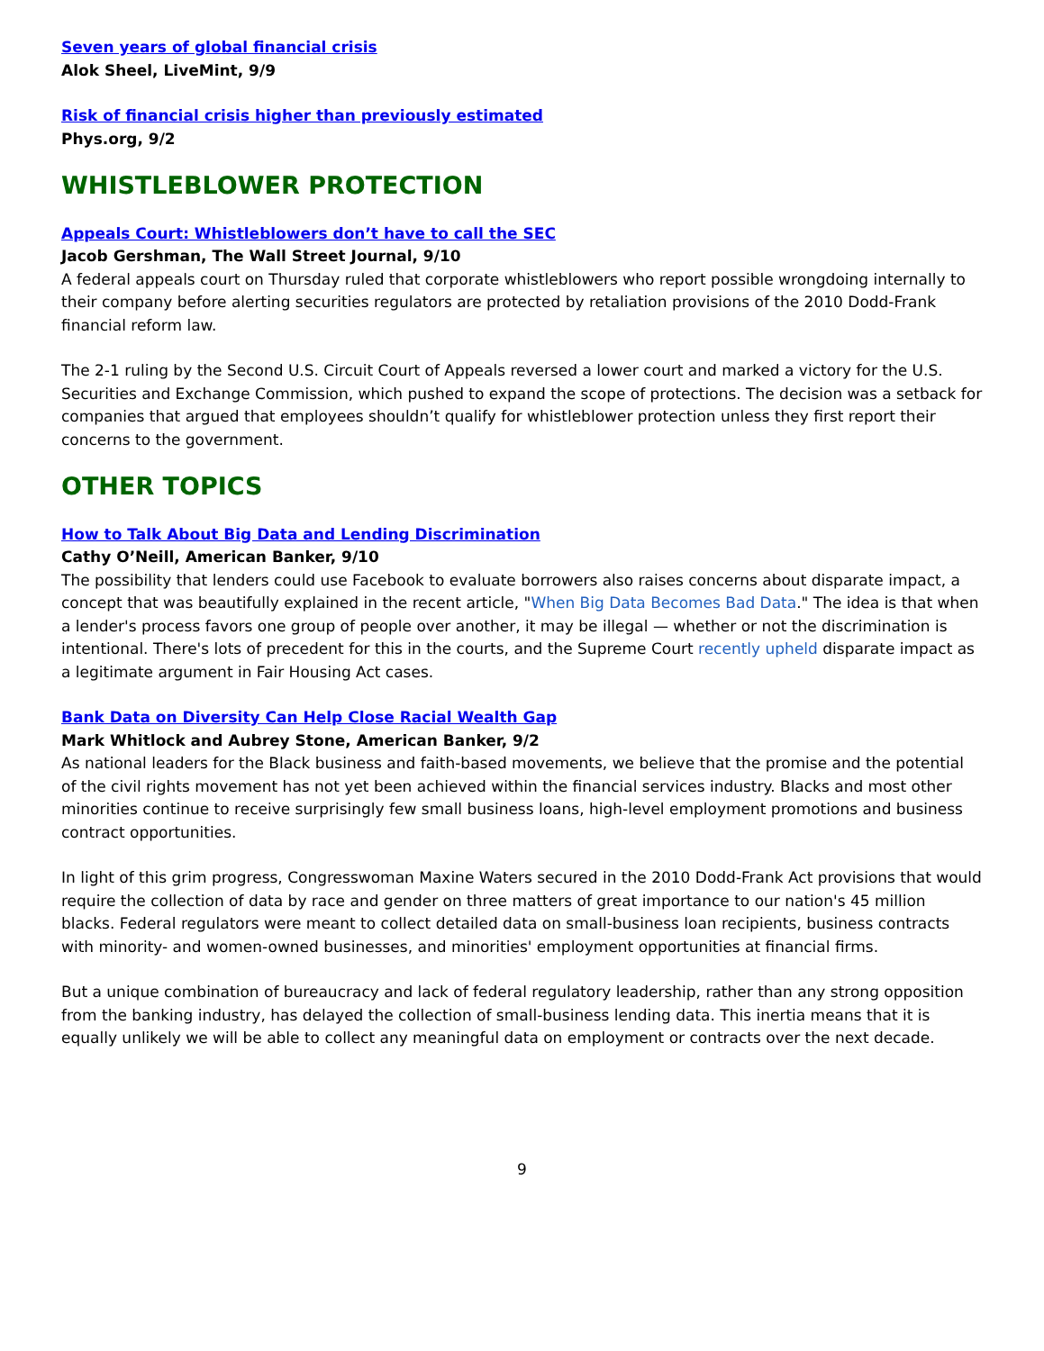Seven years of global financial crisis
Alok Sheel, LiveMint, 9/9
Risk of financial crisis higher than previously estimated
Phys.org, 9/2
WHISTLEBLOWER PROTECTION
Appeals Court: Whistleblowers don’t have to call the SEC
Jacob Gershman, The Wall Street Journal, 9/10
A federal appeals court on Thursday ruled that corporate whistleblowers who report possible wrongdoing internally to their company before alerting securities regulators are protected by retaliation provisions of the 2010 Dodd-Frank financial reform law.
The 2-1 ruling by the Second U.S. Circuit Court of Appeals reversed a lower court and marked a victory for the U.S. Securities and Exchange Commission, which pushed to expand the scope of protections. The decision was a setback for companies that argued that employees shouldn’t qualify for whistleblower protection unless they first report their concerns to the government.
OTHER TOPICS
How to Talk About Big Data and Lending Discrimination
Cathy O’Neill, American Banker, 9/10
The possibility that lenders could use Facebook to evaluate borrowers also raises concerns about disparate impact, a concept that was beautifully explained in the recent article, "When Big Data Becomes Bad Data." The idea is that when a lender's process favors one group of people over another, it may be illegal — whether or not the discrimination is intentional. There's lots of precedent for this in the courts, and the Supreme Court recently upheld disparate impact as a legitimate argument in Fair Housing Act cases.
Bank Data on Diversity Can Help Close Racial Wealth Gap
Mark Whitlock and Aubrey Stone, American Banker, 9/2
As national leaders for the Black business and faith-based movements, we believe that the promise and the potential of the civil rights movement has not yet been achieved within the financial services industry. Blacks and most other minorities continue to receive surprisingly few small business loans, high-level employment promotions and business contract opportunities.
In light of this grim progress, Congresswoman Maxine Waters secured in the 2010 Dodd-Frank Act provisions that would require the collection of data by race and gender on three matters of great importance to our nation's 45 million blacks. Federal regulators were meant to collect detailed data on small-business loan recipients, business contracts with minority- and women-owned businesses, and minorities' employment opportunities at financial firms.
But a unique combination of bureaucracy and lack of federal regulatory leadership, rather than any strong opposition from the banking industry, has delayed the collection of small-business lending data. This inertia means that it is equally unlikely we will be able to collect any meaningful data on employment or contracts over the next decade.
9